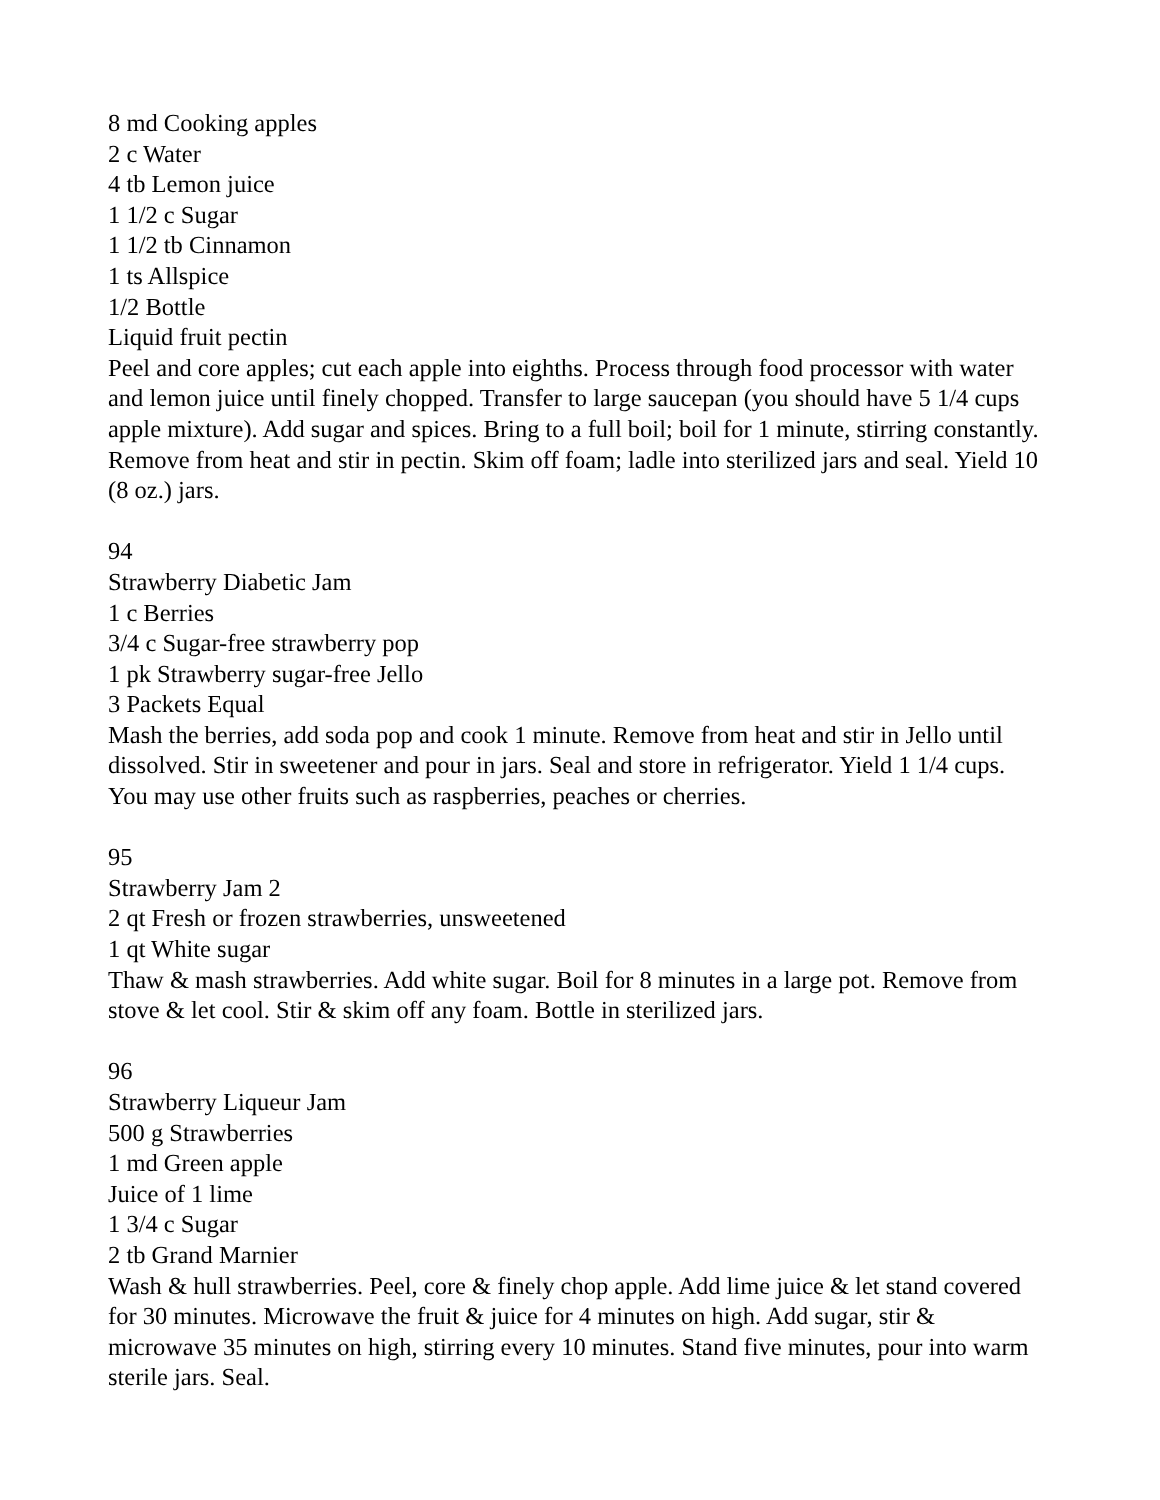8 md Cooking apples
2 c Water
4 tb Lemon juice
1 1/2 c Sugar
1 1/2 tb Cinnamon
1 ts Allspice
1/2 Bottle
Liquid fruit pectin
Peel and core apples; cut each apple into eighths. Process through food processor with water and lemon juice until finely chopped. Transfer to large saucepan (you should have 5 1/4 cups apple mixture). Add sugar and spices. Bring to a full boil; boil for 1 minute, stirring constantly. Remove from heat and stir in pectin. Skim off foam; ladle into sterilized jars and seal. Yield 10 (8 oz.) jars.
94
Strawberry Diabetic Jam
1 c Berries
3/4 c Sugar-free strawberry pop
1 pk Strawberry sugar-free Jello
3 Packets Equal
Mash the berries, add soda pop and cook 1 minute. Remove from heat and stir in Jello until dissolved. Stir in sweetener and pour in jars. Seal and store in refrigerator. Yield 1 1/4 cups. You may use other fruits such as raspberries, peaches or cherries.
95
Strawberry Jam 2
2 qt Fresh or frozen strawberries, unsweetened
1 qt White sugar
Thaw & mash strawberries. Add white sugar. Boil for 8 minutes in a large pot. Remove from stove & let cool. Stir & skim off any foam. Bottle in sterilized jars.
96
Strawberry Liqueur Jam
500 g Strawberries
1 md Green apple
Juice of 1 lime
1 3/4 c Sugar
2 tb Grand Marnier
Wash & hull strawberries. Peel, core & finely chop apple. Add lime juice & let stand covered for 30 minutes. Microwave the fruit & juice for 4 minutes on high. Add sugar, stir & microwave 35 minutes on high, stirring every 10 minutes. Stand five minutes, pour into warm sterile jars. Seal.